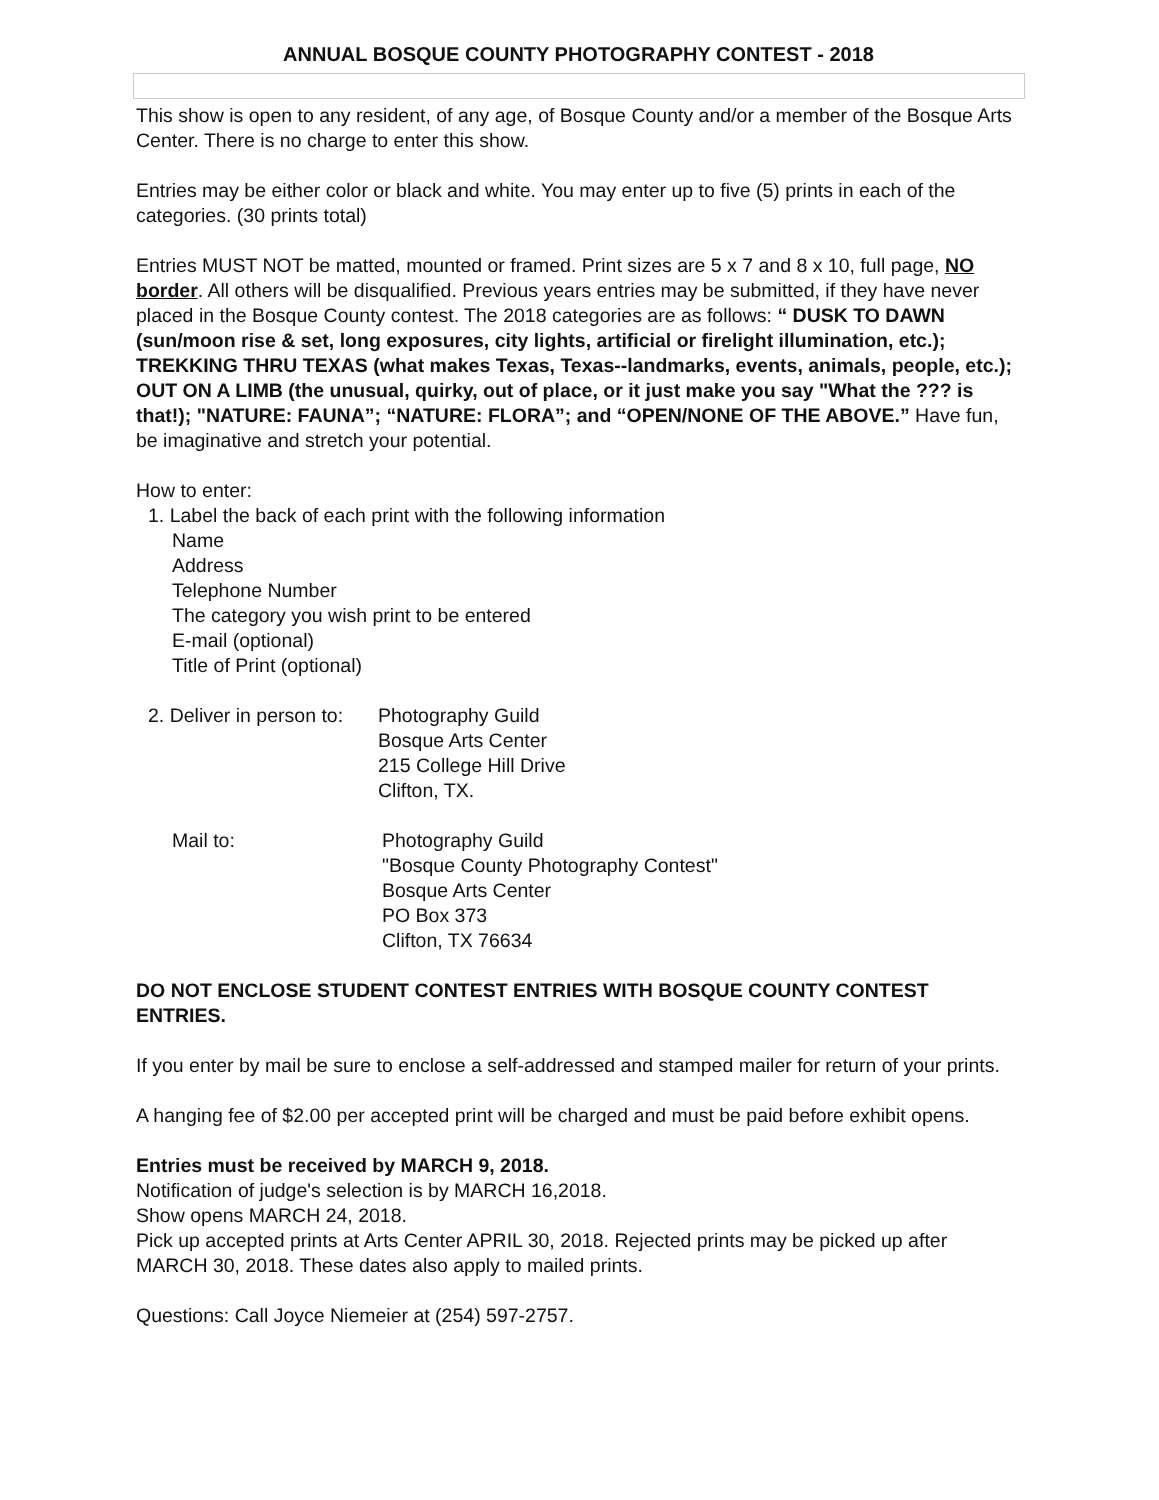ANNUAL BOSQUE COUNTY PHOTOGRAPHY CONTEST - 2018
This show is open to any resident, of any age, of Bosque County and/or a member of the Bosque Arts Center. There is no charge to enter this show.
Entries may be either color or black and white. You may enter up to five (5) prints in each of the categories. (30 prints total)
Entries MUST NOT be matted, mounted or framed. Print sizes are 5 x 7 and 8 x 10, full page, NO border. All others will be disqualified. Previous years entries may be submitted, if they have never placed in the Bosque County contest. The 2018 categories are as follows: “ DUSK TO DAWN (sun/moon rise & set, long exposures, city lights, artificial or firelight illumination, etc.); TREKKING THRU TEXAS (what makes Texas, Texas--landmarks, events, animals, people, etc.); OUT ON A LIMB (the unusual, quirky, out of place, or it just make you say "What the ??? is that!); "NATURE: FAUNA”; “NATURE: FLORA”; and “OPEN/NONE OF THE ABOVE.” Have fun, be imaginative and stretch your potential.
How to enter:
1. Label the back of each print with the following information
Name
Address
Telephone Number
The category you wish print to be entered
E-mail (optional)
Title of Print (optional)
2. Deliver in person to:
Photography Guild
Bosque Arts Center
215 College Hill Drive
Clifton, TX.
Mail to: Photography Guild
"Bosque County Photography Contest"
Bosque Arts Center
PO Box 373
Clifton, TX 76634
DO NOT ENCLOSE STUDENT CONTEST ENTRIES WITH BOSQUE COUNTY CONTEST ENTRIES.
If you enter by mail be sure to enclose a self-addressed and stamped mailer for return of your prints.
A hanging fee of $2.00 per accepted print will be charged and must be paid before exhibit opens.
Entries must be received by MARCH 9, 2018.
Notification of judge's selection is by MARCH 16,2018.
Show opens MARCH 24, 2018.
Pick up accepted prints at Arts Center APRIL 30, 2018. Rejected prints may be picked up after MARCH 30, 2018. These dates also apply to mailed prints.
Questions: Call Joyce Niemeier at (254) 597-2757.